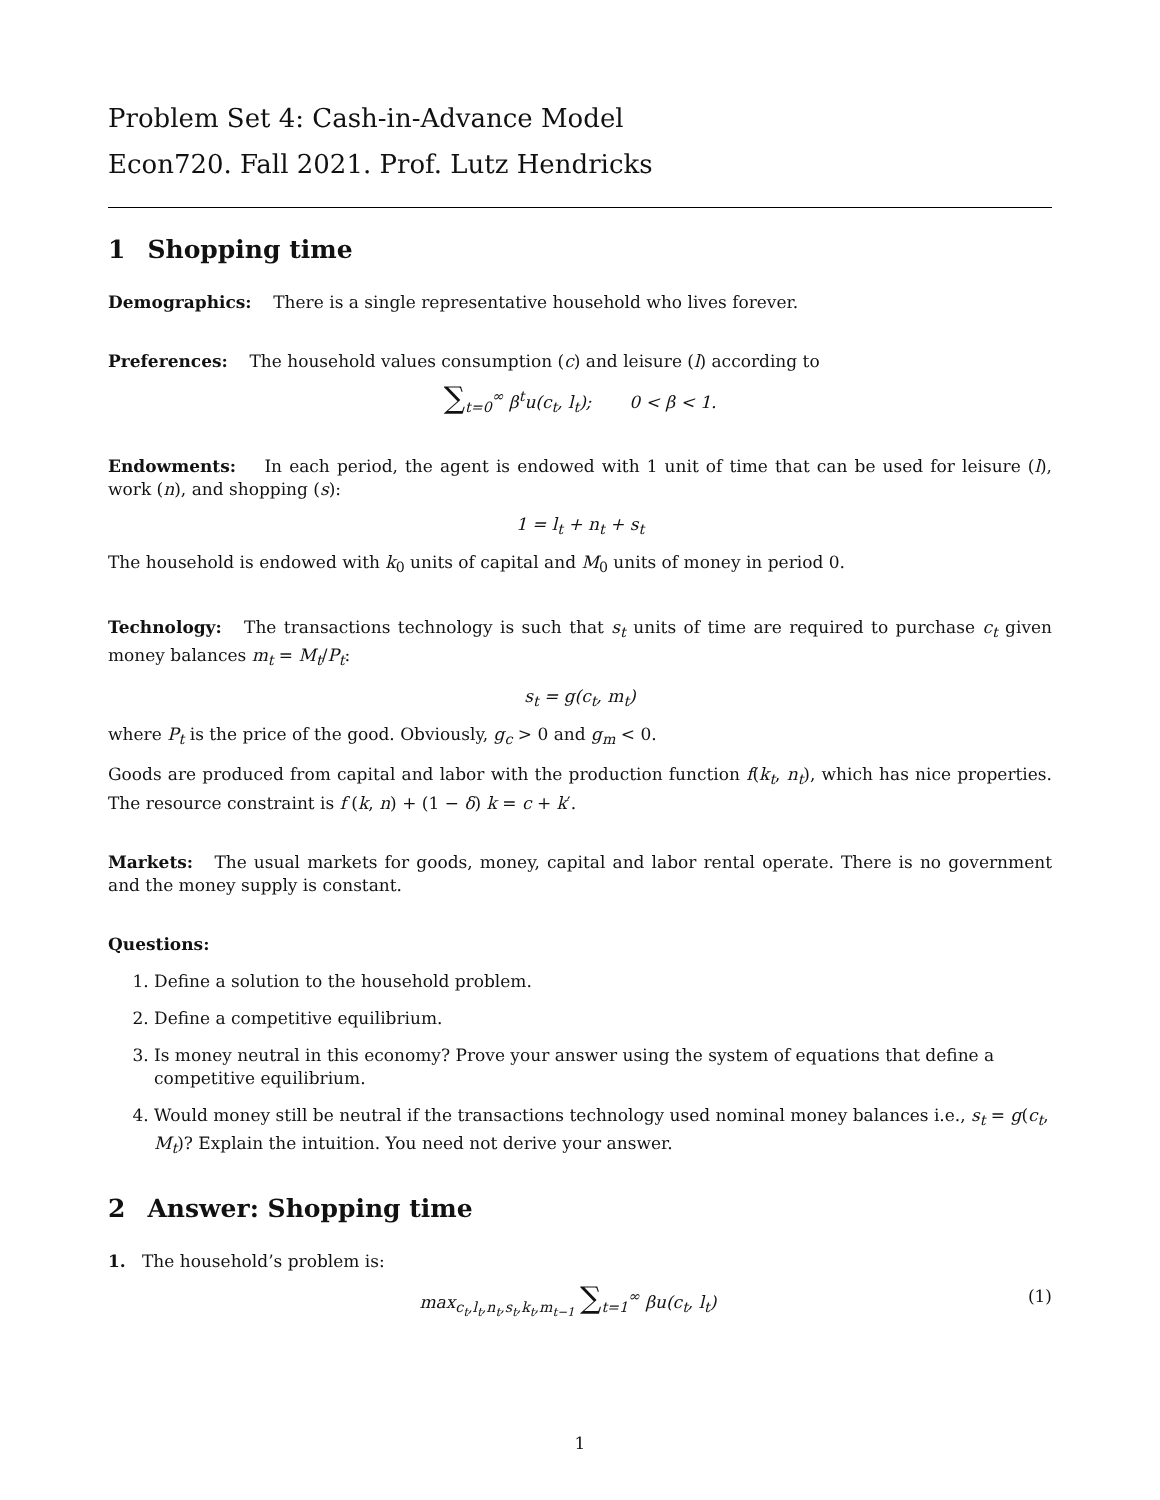Problem Set 4: Cash-in-Advance Model
Econ720. Fall 2021. Prof. Lutz Hendricks
1 Shopping time
Demographics: There is a single representative household who lives forever.
Preferences: The household values consumption (c) and leisure (l) according to
∑<sub>t=0</sub><sup>∞</sup> β<sup>t</sup>u(c<sub>t</sub>, l<sub>t</sub>); 0 < β < 1.
Endowments: In each period, the agent is endowed with 1 unit of time that can be used for leisure (l), work (n), and shopping (s):
1 = l<sub>t</sub> + n<sub>t</sub> + s<sub>t</sub>
The household is endowed with k<sub>0</sub> units of capital and M<sub>0</sub> units of money in period 0.
Technology: The transactions technology is such that s<sub>t</sub> units of time are required to purchase c<sub>t</sub> given money balances m<sub>t</sub> = M<sub>t</sub>/P<sub>t</sub>:
s<sub>t</sub> = g(c<sub>t</sub>, m<sub>t</sub>)
where P<sub>t</sub> is the price of the good. Obviously, g<sub>c</sub> > 0 and g<sub>m</sub> < 0.
Goods are produced from capital and labor with the production function f(k<sub>t</sub>, n<sub>t</sub>), which has nice properties. The resource constraint is f (k, n) + (1 − δ) k = c + k′.
Markets: The usual markets for goods, money, capital and labor rental operate. There is no government and the money supply is constant.
Questions:
1. Define a solution to the household problem.
2. Define a competitive equilibrium.
3. Is money neutral in this economy? Prove your answer using the system of equations that define a competitive equilibrium.
4. Would money still be neutral if the transactions technology used nominal money balances i.e., s<sub>t</sub> = g(c<sub>t</sub>, M<sub>t</sub>)? Explain the intuition. You need not derive your answer.
2 Answer: Shopping time
1. The household’s problem is:
(1) max<sub>c<sub>t</sub>,l<sub>t</sub>,n<sub>t</sub>,s<sub>t</sub>,k<sub>t</sub>,m<sub>t−1</sub></sub> ∑<sub>t=1</sub><sup>∞</sup> βu(c<sub>t</sub>, l<sub>t</sub>)
1